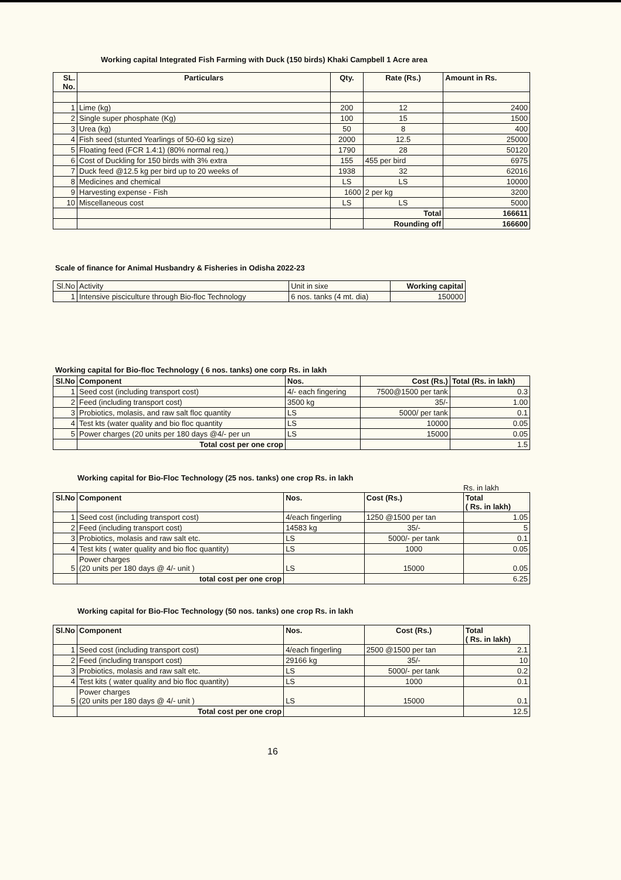Working capital Integrated Fish Farming with Duck (150 birds) Khaki Campbell 1 Acre area
| SL. No. | Particulars | Qty. | Rate (Rs.) | Amount in Rs. |
| --- | --- | --- | --- | --- |
| 1 | Lime (kg) | 200 | 12 | 2400 |
| 2 | Single super phosphate (Kg) | 100 | 15 | 1500 |
| 3 | Urea (kg) | 50 | 8 | 400 |
| 4 | Fish seed (stunted Yearlings of 50-60 kg size) | 2000 | 12.5 | 25000 |
| 5 | Floating feed (FCR 1.4:1) (80% normal req.) | 1790 | 28 | 50120 |
| 6 | Cost of Duckling for 150 birds with 3% extra | 155 | 455 per bird | 6975 |
| 7 | Duck feed @12.5 kg per bird up to 20 weeks of | 1938 | 32 | 62016 |
| 8 | Medicines and chemical | LS | LS | 10000 |
| 9 | Harvesting expense - Fish | 1600 | 2 per kg | 3200 |
| 10 | Miscellaneous cost | LS | LS | 5000 |
| | | | Total | 166611 |
| | | | Rounding off | 166600 |
Scale of finance for Animal Husbandry & Fisheries in Odisha 2022-23
| Sl.No | Activity | Unit in sixe | Working capital |
| 1 | Intensive pisciculture through Bio-floc Technology | 6 nos. tanks (4 mt. dia) | 150000 |
Working capital for Bio-floc Technology ( 6 nos. tanks) one corp Rs. in lakh
| Sl.No | Component | Nos. | Cost (Rs.) | Total (Rs. in lakh) |
| --- | --- | --- | --- | --- |
| 1 | Seed cost (including transport cost) | 4/- each fingering | 7500@1500 per tank | 0.3 |
| 2 | Feed (including transport cost) | 3500 kg | 35/- | 1.00 |
| 3 | Probiotics, molasis, and raw salt floc quantity | LS | 5000/ per tank | 0.1 |
| 4 | Test kts (water quality and bio floc quantity | LS | 10000 | 0.05 |
| 5 | Power charges (20 units per 180 days @4/- per un | LS | 15000 | 0.05 |
| | Total cost per one crop | | | 1.5 |
Working capital for Bio-Floc Technology (25 nos. tanks) one crop Rs. in lakh
Rs. in lakh
| Sl.No | Component | Nos. | Cost (Rs.) | Total ( Rs. in lakh) |
| --- | --- | --- | --- | --- |
| 1 | Seed cost (including transport cost) | 4/each fingerling | 1250 @1500 per tan | 1.05 |
| 2 | Feed (including transport cost) | 14583 kg | 35/- | 5 |
| 3 | Probiotics, molasis and raw salt etc. | LS | 5000/- per tank | 0.1 |
| 4 | Test kits ( water quality and bio floc quantity) | LS | 1000 | 0.05 |
| 5 | Power charges (20 units per 180 days @ 4/- unit ) | LS | 15000 | 0.05 |
| | total cost per one crop | | | 6.25 |
Working capital for Bio-Floc Technology (50 nos. tanks) one crop Rs. in lakh
| Sl.No | Component | Nos. | Cost (Rs.) | Total ( Rs. in lakh) |
| --- | --- | --- | --- | --- |
| 1 | Seed cost (including transport cost) | 4/each fingerling | 2500 @1500 per tan | 2.1 |
| 2 | Feed (including transport cost) | 29166 kg | 35/- | 10 |
| 3 | Probiotics, molasis and raw salt etc. | LS | 5000/- per tank | 0.2 |
| 4 | Test kits ( water quality and bio floc quantity) | LS | 1000 | 0.1 |
| 5 | Power charges (20 units per 180 days @ 4/- unit ) | LS | 15000 | 0.1 |
| | Total cost per one crop | | | 12.5 |
16